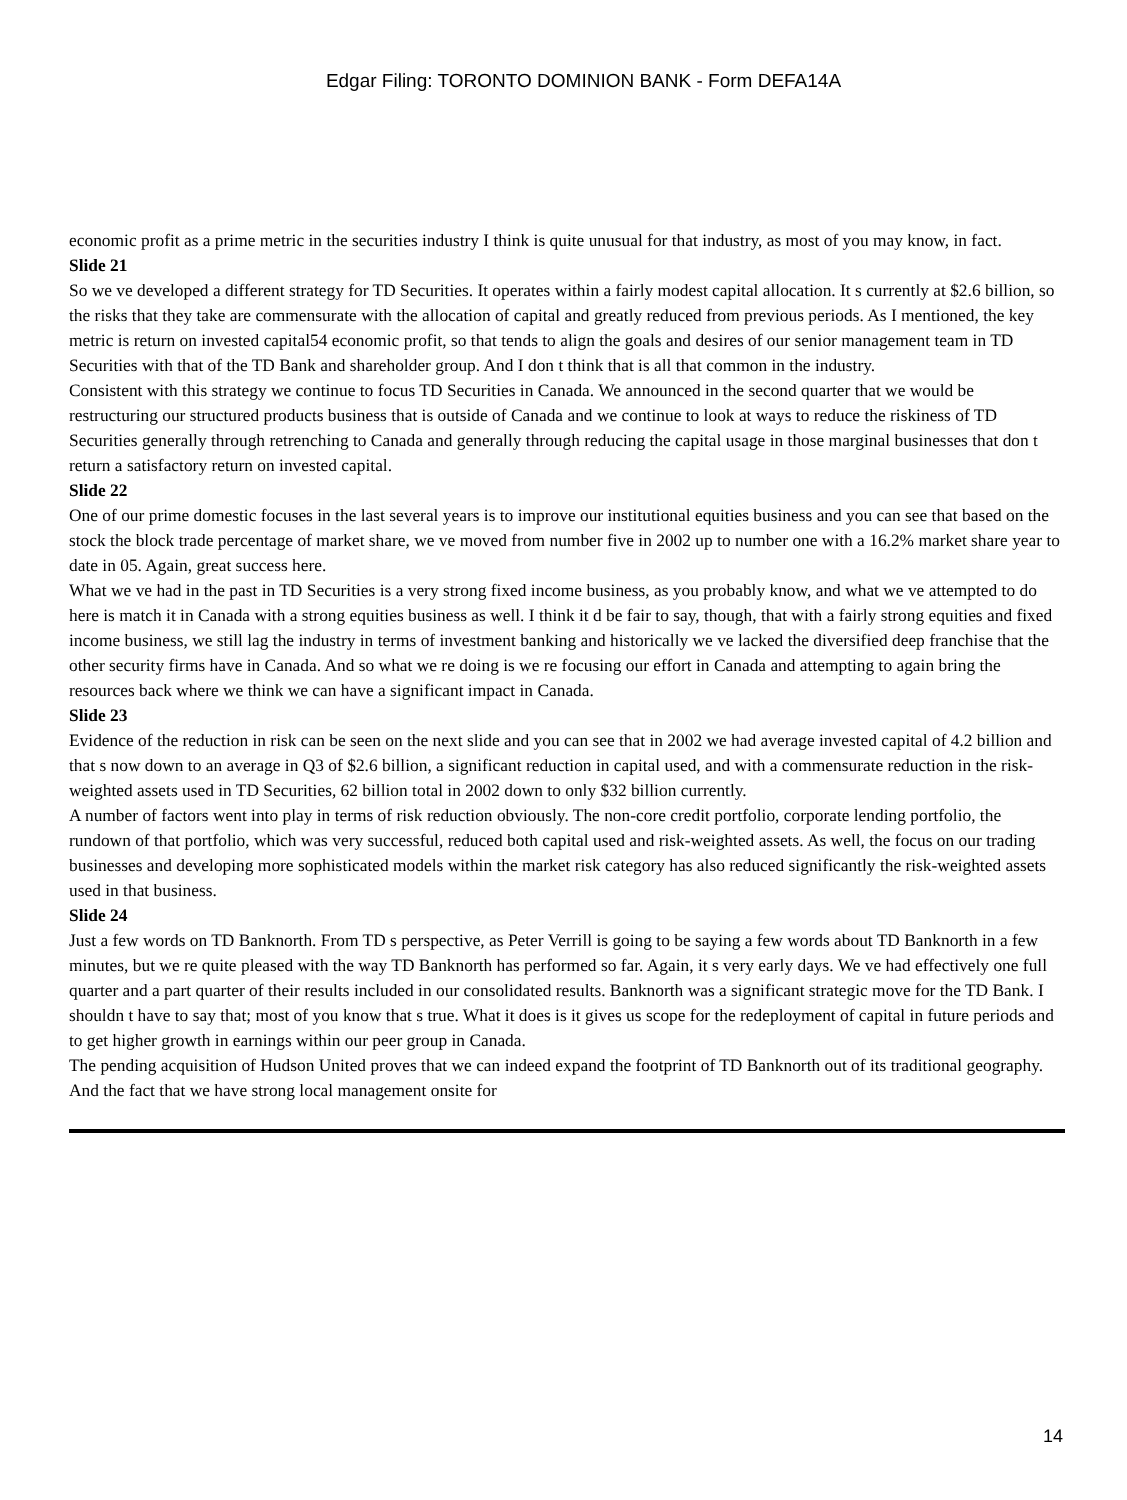Edgar Filing: TORONTO DOMINION BANK - Form DEFA14A
economic profit as a prime metric in the securities industry I think is quite unusual for that industry, as most of you may know, in fact.
Slide 21
So we ve developed a different strategy for TD Securities. It operates within a fairly modest capital allocation. It s currently at $2.6 billion, so the risks that they take are commensurate with the allocation of capital and greatly reduced from previous periods. As I mentioned, the key metric is return on invested capital54 economic profit, so that tends to align the goals and desires of our senior management team in TD Securities with that of the TD Bank and shareholder group. And I don t think that is all that common in the industry.
Consistent with this strategy we continue to focus TD Securities in Canada. We announced in the second quarter that we would be restructuring our structured products business that is outside of Canada and we continue to look at ways to reduce the riskiness of TD Securities generally through retrenching to Canada and generally through reducing the capital usage in those marginal businesses that don t return a satisfactory return on invested capital.
Slide 22
One of our prime domestic focuses in the last several years is to improve our institutional equities business and you can see that based on the stock the block trade percentage of market share, we ve moved from number five in 2002 up to number one with a 16.2% market share year to date in 05. Again, great success here.
What we ve had in the past in TD Securities is a very strong fixed income business, as you probably know, and what we ve attempted to do here is match it in Canada with a strong equities business as well. I think it d be fair to say, though, that with a fairly strong equities and fixed income business, we still lag the industry in terms of investment banking and historically we ve lacked the diversified deep franchise that the other security firms have in Canada. And so what we re doing is we re focusing our effort in Canada and attempting to again bring the resources back where we think we can have a significant impact in Canada.
Slide 23
Evidence of the reduction in risk can be seen on the next slide and you can see that in 2002 we had average invested capital of 4.2 billion and that s now down to an average in Q3 of $2.6 billion, a significant reduction in capital used, and with a commensurate reduction in the risk-weighted assets used in TD Securities, 62 billion total in 2002 down to only $32 billion currently.
A number of factors went into play in terms of risk reduction obviously. The non-core credit portfolio, corporate lending portfolio, the rundown of that portfolio, which was very successful, reduced both capital used and risk-weighted assets. As well, the focus on our trading businesses and developing more sophisticated models within the market risk category has also reduced significantly the risk-weighted assets used in that business.
Slide 24
Just a few words on TD Banknorth. From TD s perspective, as Peter Verrill is going to be saying a few words about TD Banknorth in a few minutes, but we re quite pleased with the way TD Banknorth has performed so far. Again, it s very early days. We ve had effectively one full quarter and a part quarter of their results included in our consolidated results. Banknorth was a significant strategic move for the TD Bank. I shouldn t have to say that; most of you know that s true. What it does is it gives us scope for the redeployment of capital in future periods and to get higher growth in earnings within our peer group in Canada.
The pending acquisition of Hudson United proves that we can indeed expand the footprint of TD Banknorth out of its traditional geography. And the fact that we have strong local management onsite for
14